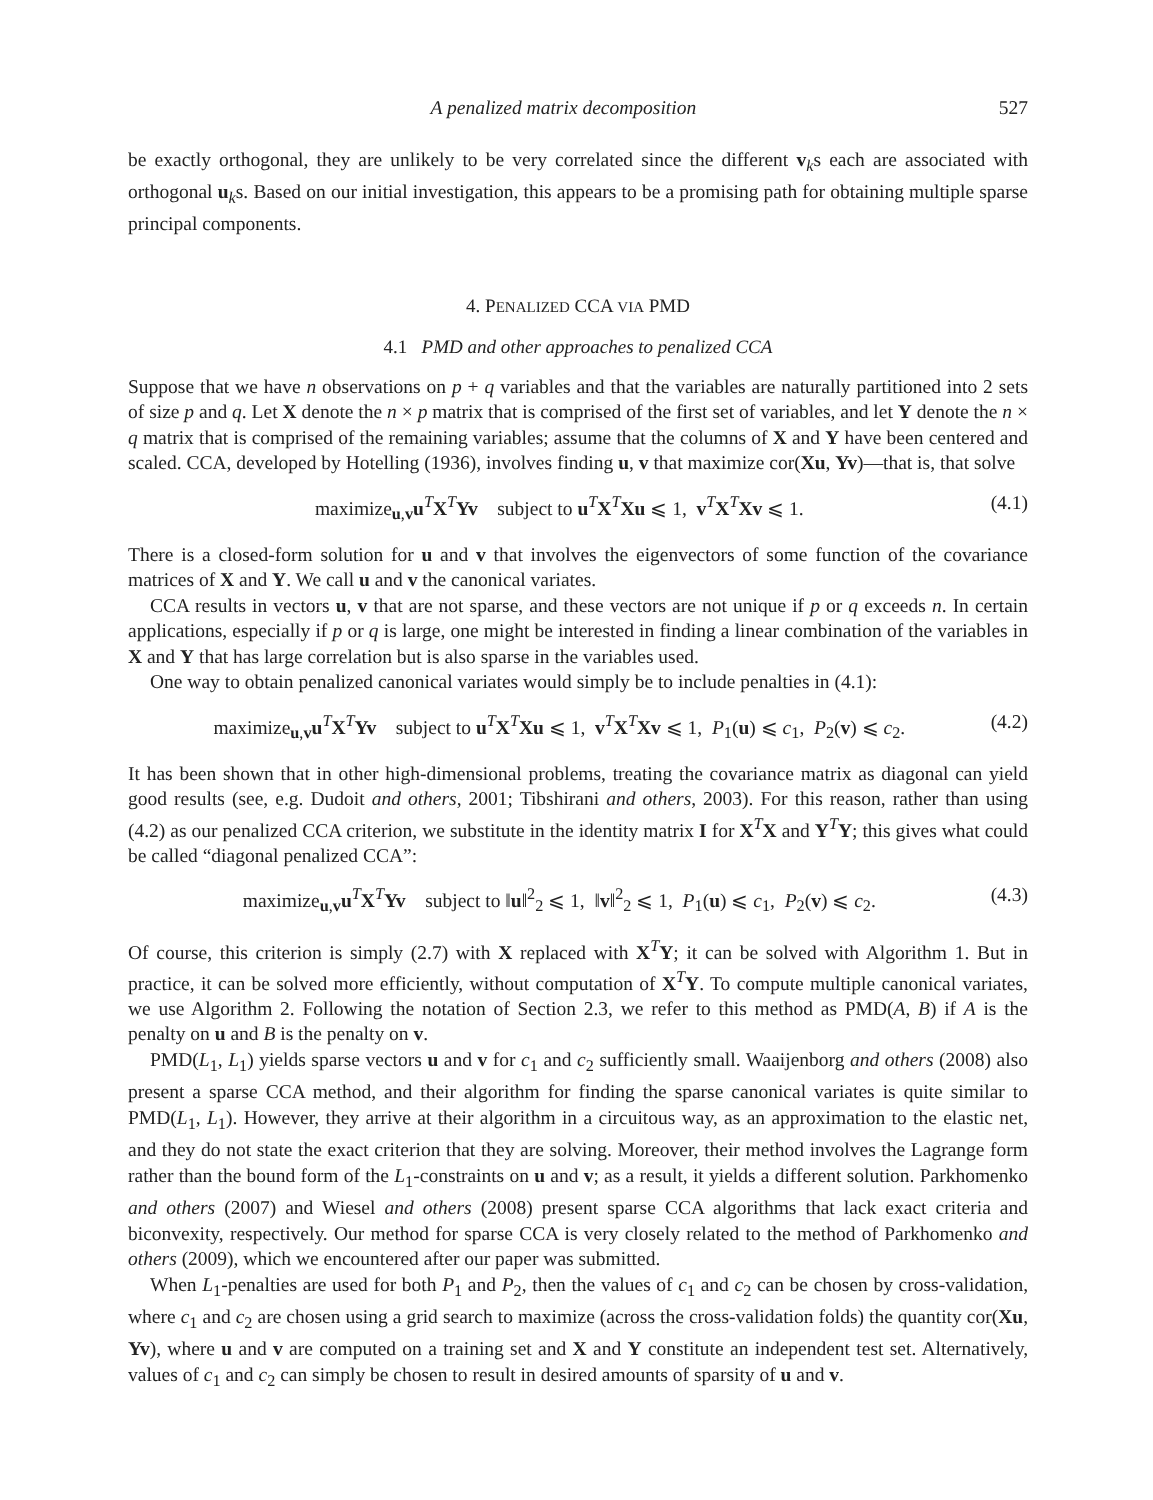A penalized matrix decomposition 527
be exactly orthogonal, they are unlikely to be very correlated since the different v<sub>k</sub>s each are associated with orthogonal u<sub>k</sub>s. Based on our initial investigation, this appears to be a promising path for obtaining multiple sparse principal components.
4. PENALIZED CCA VIA PMD
4.1 PMD and other approaches to penalized CCA
Suppose that we have n observations on p + q variables and that the variables are naturally partitioned into 2 sets of size p and q. Let X denote the n × p matrix that is comprised of the first set of variables, and let Y denote the n × q matrix that is comprised of the remaining variables; assume that the columns of X and Y have been centered and scaled. CCA, developed by Hotelling (1936), involves finding u, v that maximize cor(Xu, Yv)—that is, that solve
maximize<sub>u,v</sub>u<sup>T</sup>X<sup>T</sup>Yv subject to u<sup>T</sup>X<sup>T</sup>Xu ⩽ 1, v<sup>T</sup>X<sup>T</sup>Xv ⩽ 1. (4.1)
There is a closed-form solution for u and v that involves the eigenvectors of some function of the covariance matrices of X and Y. We call u and v the canonical variates.
CCA results in vectors u, v that are not sparse, and these vectors are not unique if p or q exceeds n. In certain applications, especially if p or q is large, one might be interested in finding a linear combination of the variables in X and Y that has large correlation but is also sparse in the variables used.
One way to obtain penalized canonical variates would simply be to include penalties in (4.1):
maximize<sub>u,v</sub>u<sup>T</sup>X<sup>T</sup>Yv subject to u<sup>T</sup>X<sup>T</sup>Xu ⩽ 1, v<sup>T</sup>X<sup>T</sup>Xv ⩽ 1, P<sub>1</sub>(u) ⩽ c<sub>1</sub>, P<sub>2</sub>(v) ⩽ c<sub>2</sub>. (4.2)
It has been shown that in other high-dimensional problems, treating the covariance matrix as diagonal can yield good results (see, e.g. Dudoit and others, 2001; Tibshirani and others, 2003). For this reason, rather than using (4.2) as our penalized CCA criterion, we substitute in the identity matrix I for X<sup>T</sup>X and Y<sup>T</sup>Y; this gives what could be called “diagonal penalized CCA”:
maximize<sub>u,v</sub>u<sup>T</sup>X<sup>T</sup>Yv subject to ‖u‖<sup>2</sup><sub>2</sub> ⩽ 1, ‖v‖<sup>2</sup><sub>2</sub> ⩽ 1, P<sub>1</sub>(u) ⩽ c<sub>1</sub>, P<sub>2</sub>(v) ⩽ c<sub>2</sub>. (4.3)
Of course, this criterion is simply (2.7) with X replaced with X<sup>T</sup>Y; it can be solved with Algorithm 1. But in practice, it can be solved more efficiently, without computation of X<sup>T</sup>Y. To compute multiple canonical variates, we use Algorithm 2. Following the notation of Section 2.3, we refer to this method as PMD(A, B) if A is the penalty on u and B is the penalty on v.
PMD(L<sub>1</sub>, L<sub>1</sub>) yields sparse vectors u and v for c<sub>1</sub> and c<sub>2</sub> sufficiently small. Waaijenborg and others (2008) also present a sparse CCA method, and their algorithm for finding the sparse canonical variates is quite similar to PMD(L<sub>1</sub>, L<sub>1</sub>). However, they arrive at their algorithm in a circuitous way, as an approximation to the elastic net, and they do not state the exact criterion that they are solving. Moreover, their method involves the Lagrange form rather than the bound form of the L<sub>1</sub>-constraints on u and v; as a result, it yields a different solution. Parkhomenko and others (2007) and Wiesel and others (2008) present sparse CCA algorithms that lack exact criteria and biconvexity, respectively. Our method for sparse CCA is very closely related to the method of Parkhomenko and others (2009), which we encountered after our paper was submitted.
When L<sub>1</sub>-penalties are used for both P<sub>1</sub> and P<sub>2</sub>, then the values of c<sub>1</sub> and c<sub>2</sub> can be chosen by cross-validation, where c<sub>1</sub> and c<sub>2</sub> are chosen using a grid search to maximize (across the cross-validation folds) the quantity cor(Xu, Yv), where u and v are computed on a training set and X and Y constitute an independent test set. Alternatively, values of c<sub>1</sub> and c<sub>2</sub> can simply be chosen to result in desired amounts of sparsity of u and v.